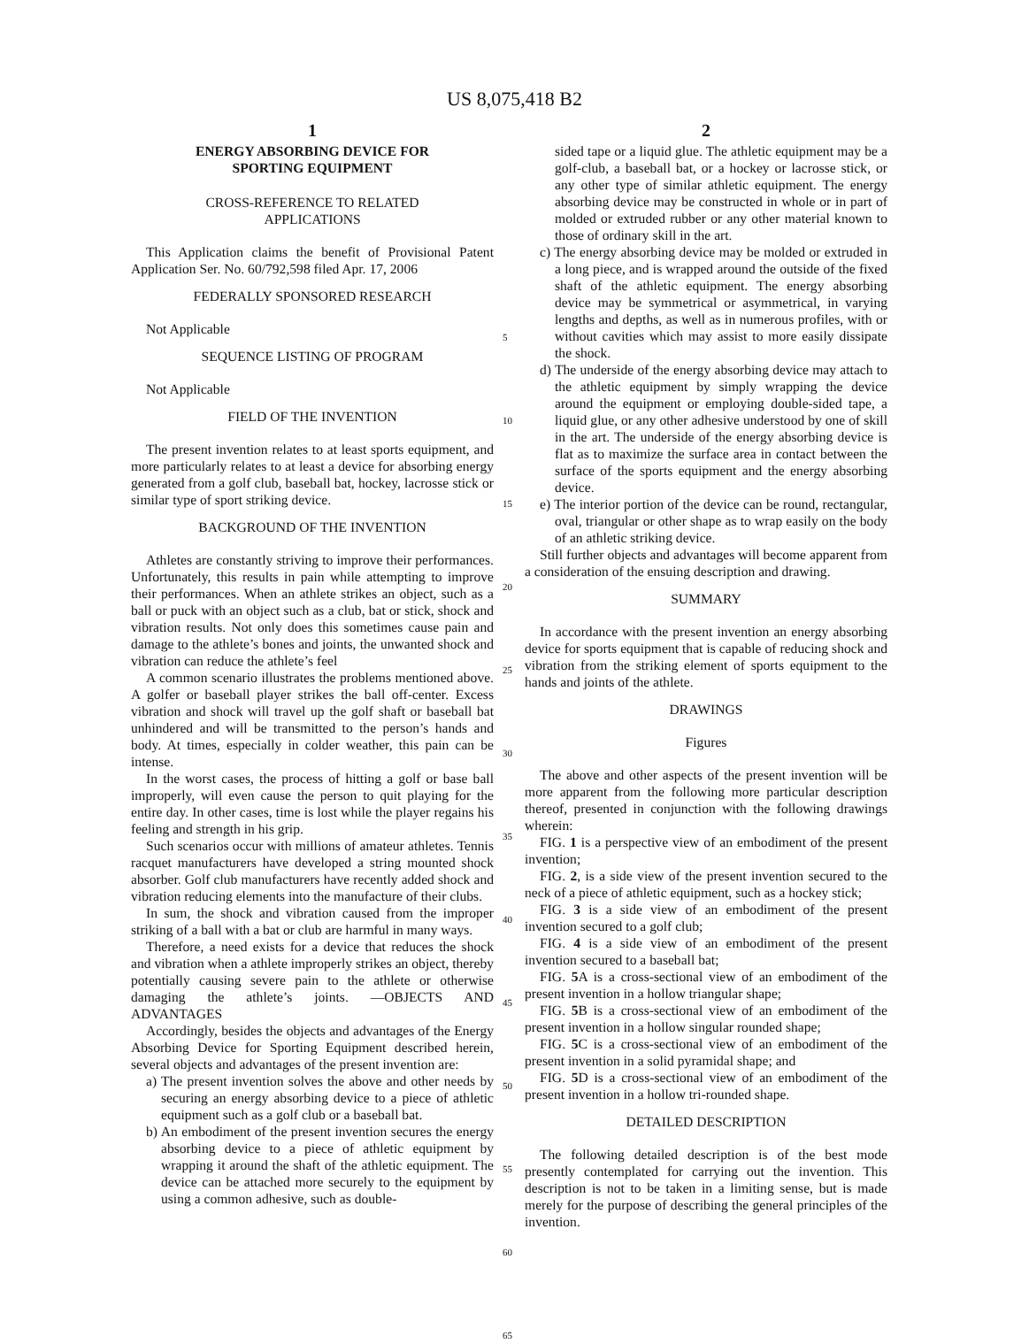US 8,075,418 B2
1
ENERGY ABSORBING DEVICE FOR
SPORTING EQUIPMENT
CROSS-REFERENCE TO RELATED
APPLICATIONS
This Application claims the benefit of Provisional Patent Application Ser. No. 60/792,598 filed Apr. 17, 2006
FEDERALLY SPONSORED RESEARCH
Not Applicable
SEQUENCE LISTING OF PROGRAM
Not Applicable
FIELD OF THE INVENTION
The present invention relates to at least sports equipment, and more particularly relates to at least a device for absorbing energy generated from a golf club, baseball bat, hockey, lacrosse stick or similar type of sport striking device.
BACKGROUND OF THE INVENTION
Athletes are constantly striving to improve their performances. Unfortunately, this results in pain while attempting to improve their performances. When an athlete strikes an object, such as a ball or puck with an object such as a club, bat or stick, shock and vibration results. Not only does this sometimes cause pain and damage to the athlete’s bones and joints, the unwanted shock and vibration can reduce the athlete’s feel
A common scenario illustrates the problems mentioned above. A golfer or baseball player strikes the ball off-center. Excess vibration and shock will travel up the golf shaft or baseball bat unhindered and will be transmitted to the person’s hands and body. At times, especially in colder weather, this pain can be intense.
In the worst cases, the process of hitting a golf or base ball improperly, will even cause the person to quit playing for the entire day. In other cases, time is lost while the player regains his feeling and strength in his grip.
Such scenarios occur with millions of amateur athletes. Tennis racquet manufacturers have developed a string mounted shock absorber. Golf club manufacturers have recently added shock and vibration reducing elements into the manufacture of their clubs.
In sum, the shock and vibration caused from the improper striking of a ball with a bat or club are harmful in many ways.
Therefore, a need exists for a device that reduces the shock and vibration when a athlete improperly strikes an object, thereby potentially causing severe pain to the athlete or otherwise damaging the athlete’s joints. —OBJECTS AND ADVANTAGES
Accordingly, besides the objects and advantages of the Energy Absorbing Device for Sporting Equipment described herein, several objects and advantages of the present invention are:
a) The present invention solves the above and other needs by securing an energy absorbing device to a piece of athletic equipment such as a golf club or a baseball bat.
b) An embodiment of the present invention secures the energy absorbing device to a piece of athletic equipment by wrapping it around the shaft of the athletic equipment. The device can be attached more securely to the equipment by using a common adhesive, such as double-
5
10
15
20
25
30
35
40
45
50
55
60
65
2
sided tape or a liquid glue. The athletic equipment may be a golf-club, a baseball bat, or a hockey or lacrosse stick, or any other type of similar athletic equipment. The energy absorbing device may be constructed in whole or in part of molded or extruded rubber or any other material known to those of ordinary skill in the art.
c) The energy absorbing device may be molded or extruded in a long piece, and is wrapped around the outside of the fixed shaft of the athletic equipment. The energy absorbing device may be symmetrical or asymmetrical, in varying lengths and depths, as well as in numerous profiles, with or without cavities which may assist to more easily dissipate the shock.
d) The underside of the energy absorbing device may attach to the athletic equipment by simply wrapping the device around the equipment or employing double-sided tape, a liquid glue, or any other adhesive understood by one of skill in the art. The underside of the energy absorbing device is flat as to maximize the surface area in contact between the surface of the sports equipment and the energy absorbing device.
e) The interior portion of the device can be round, rectangular, oval, triangular or other shape as to wrap easily on the body of an athletic striking device.
Still further objects and advantages will become apparent from a consideration of the ensuing description and drawing.
SUMMARY
In accordance with the present invention an energy absorbing device for sports equipment that is capable of reducing shock and vibration from the striking element of sports equipment to the hands and joints of the athlete.
DRAWINGS
Figures
The above and other aspects of the present invention will be more apparent from the following more particular description thereof, presented in conjunction with the following drawings wherein:
FIG. 1 is a perspective view of an embodiment of the present invention;
FIG. 2, is a side view of the present invention secured to the neck of a piece of athletic equipment, such as a hockey stick;
FIG. 3 is a side view of an embodiment of the present invention secured to a golf club;
FIG. 4 is a side view of an embodiment of the present invention secured to a baseball bat;
FIG. 5 A is a cross-sectional view of an embodiment of the present invention in a hollow triangular shape;
FIG. 5 B is a cross-sectional view of an embodiment of the present invention in a hollow singular rounded shape;
FIG. 5 C is a cross-sectional view of an embodiment of the present invention in a solid pyramidal shape; and
FIG. 5 D is a cross-sectional view of an embodiment of the present invention in a hollow tri-rounded shape.
DETAILED DESCRIPTION
The following detailed description is of the best mode presently contemplated for carrying out the invention. This description is not to be taken in a limiting sense, but is made merely for the purpose of describing the general principles of the invention.